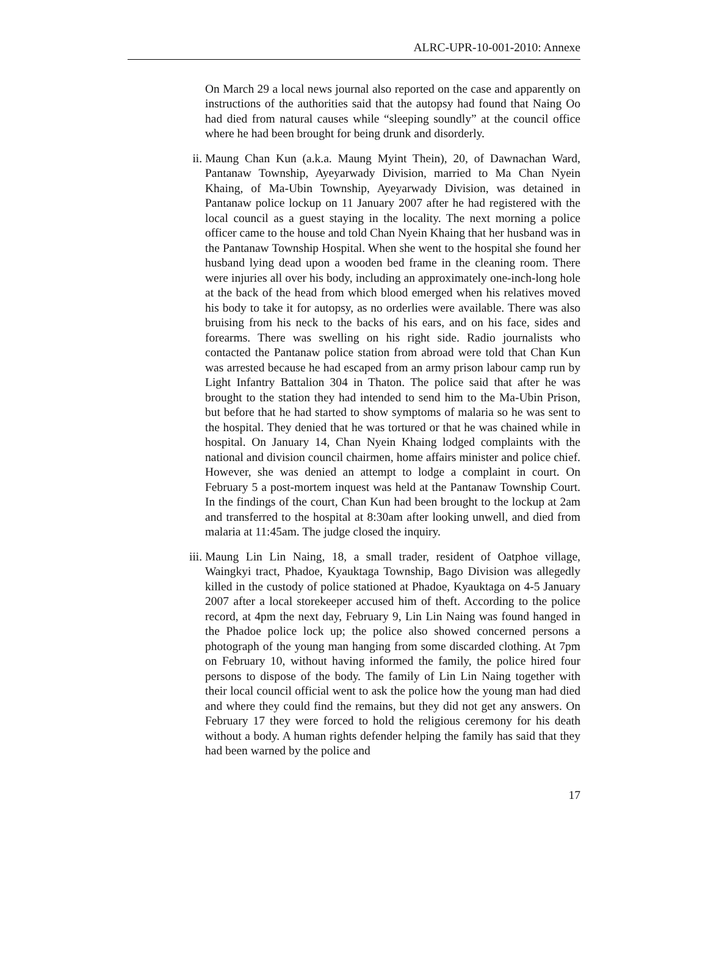ALRC-UPR-10-001-2010: Annexe
On March 29 a local news journal also reported on the case and apparently on instructions of the authorities said that the autopsy had found that Naing Oo had died from natural causes while “sleeping soundly” at the council office where he had been brought for being drunk and disorderly.
ii. Maung Chan Kun (a.k.a. Maung Myint Thein), 20, of Dawnachan Ward, Pantanaw Township, Ayeyarwady Division, married to Ma Chan Nyein Khaing, of Ma-Ubin Township, Ayeyarwady Division, was detained in Pantanaw police lockup on 11 January 2007 after he had registered with the local council as a guest staying in the locality. The next morning a police officer came to the house and told Chan Nyein Khaing that her husband was in the Pantanaw Township Hospital. When she went to the hospital she found her husband lying dead upon a wooden bed frame in the cleaning room. There were injuries all over his body, including an approximately one-inch-long hole at the back of the head from which blood emerged when his relatives moved his body to take it for autopsy, as no orderlies were available. There was also bruising from his neck to the backs of his ears, and on his face, sides and forearms. There was swelling on his right side. Radio journalists who contacted the Pantanaw police station from abroad were told that Chan Kun was arrested because he had escaped from an army prison labour camp run by Light Infantry Battalion 304 in Thaton. The police said that after he was brought to the station they had intended to send him to the Ma-Ubin Prison, but before that he had started to show symptoms of malaria so he was sent to the hospital. They denied that he was tortured or that he was chained while in hospital. On January 14, Chan Nyein Khaing lodged complaints with the national and division council chairmen, home affairs minister and police chief. However, she was denied an attempt to lodge a complaint in court. On February 5 a post-mortem inquest was held at the Pantanaw Township Court. In the findings of the court, Chan Kun had been brought to the lockup at 2am and transferred to the hospital at 8:30am after looking unwell, and died from malaria at 11:45am. The judge closed the inquiry.
iii. Maung Lin Lin Naing, 18, a small trader, resident of Oatphoe village, Waingkyi tract, Phadoe, Kyauktaga Township, Bago Division was allegedly killed in the custody of police stationed at Phadoe, Kyauktaga on 4-5 January 2007 after a local storekeeper accused him of theft. According to the police record, at 4pm the next day, February 9, Lin Lin Naing was found hanged in the Phadoe police lock up; the police also showed concerned persons a photograph of the young man hanging from some discarded clothing. At 7pm on February 10, without having informed the family, the police hired four persons to dispose of the body. The family of Lin Lin Naing together with their local council official went to ask the police how the young man had died and where they could find the remains, but they did not get any answers. On February 17 they were forced to hold the religious ceremony for his death without a body. A human rights defender helping the family has said that they had been warned by the police and
17